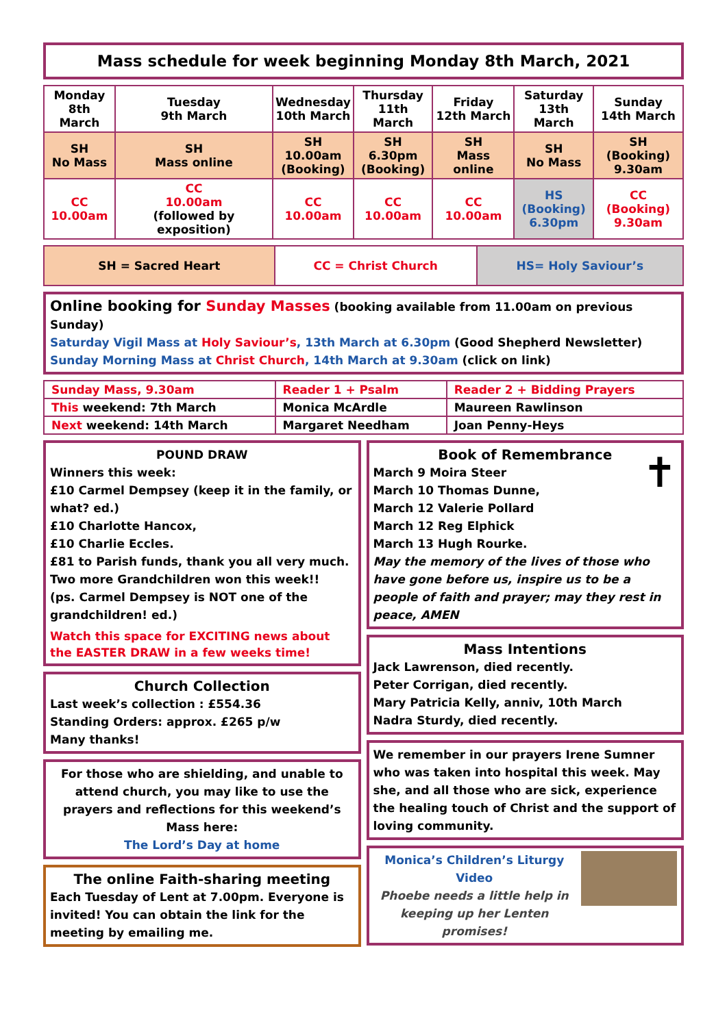Mass schedule for week beginning Monday 8th March, 2021
| Monday 8th March | Tuesday 9th March | Wednesday 10th March | Thursday 11th March | Friday 12th March | Saturday 13th March | Sunday 14th March |
| --- | --- | --- | --- | --- | --- | --- |
| SH No Mass | SH Mass online | SH 10.00am (Booking) | SH 6.30pm (Booking) | SH Mass online | SH No Mass | SH (Booking) 9.30am |
| CC 10.00am | CC 10.00am (followed by exposition) | CC 10.00am | CC 10.00am | CC 10.00am | HS (Booking) 6.30pm | CC (Booking) 9.30am |
| SH = Sacred Heart | CC = Christ Church | HS= Holy Saviour’s |
Online booking for Sunday Masses (booking available from 11.00am on previous Sunday)
Saturday Vigil Mass at Holy Saviour’s, 13th March at 6.30pm (Good Shepherd Newsletter)
Sunday Morning Mass at Christ Church, 14th March at 9.30am (click on link)
| Sunday Mass, 9.30am | Reader 1 + Psalm | Reader 2 + Bidding Prayers |
| This weekend: 7th March | Monica McArdle | Maureen Rawlinson |
| Next weekend: 14th March | Margaret Needham | Joan Penny-Heys |
POUND DRAW
Winners this week:
£10 Carmel Dempsey (keep it in the family, or what? ed.)
£10 Charlotte Hancox,
£10 Charlie Eccles.
£81 to Parish funds, thank you all very much.
Two more Grandchildren won this week!!
(ps. Carmel Dempsey is NOT one of the grandchildren! ed.)
Watch this space for EXCITING news about the EASTER DRAW in a few weeks time!
Church Collection
Last week’s collection : £554.36
Standing Orders: approx. £265 p/w
Many thanks!
For those who are shielding, and unable to attend church, you may like to use the prayers and reflections for this weekend’s Mass here:
The Lord’s Day at home
The online Faith-sharing meeting
Each Tuesday of Lent at 7.00pm. Everyone is invited! You can obtain the link for the meeting by emailing me.
Book of Remembrance
✝
March 9 Moira Steer
March 10 Thomas Dunne,
March 12 Valerie Pollard
March 12 Reg Elphick
March 13 Hugh Rourke.
May the memory of the lives of those who have gone before us, inspire us to be a people of faith and prayer; may they rest in peace, AMEN
Mass Intentions
Jack Lawrenson, died recently.
Peter Corrigan, died recently.
Mary Patricia Kelly, anniv, 10th March
Nadra Sturdy, died recently.
We remember in our prayers Irene Sumner who was taken into hospital this week. May she, and all those who are sick, experience the healing touch of Christ and the support of loving community.
Monica’s Children’s Liturgy Video
Phoebe needs a little help in keeping up her Lenten promises!